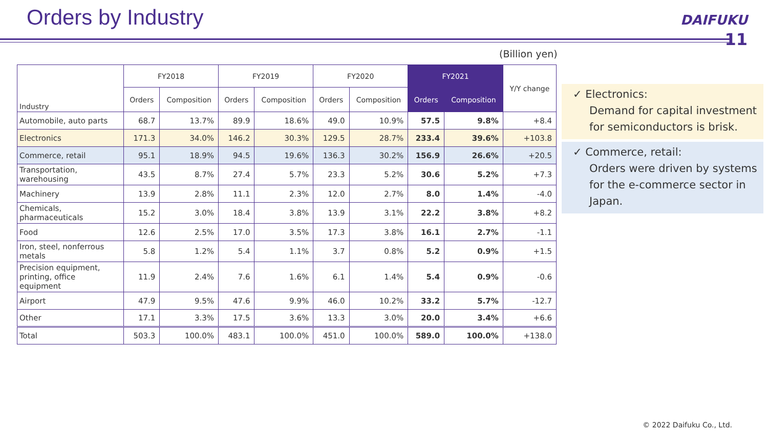Orders by Industry
DAIFUKU
11
(Billion yen)
| Industry | FY2018 | | FY2019 | | FY2020 | | FY2021 | | Y/Y change |
| --- | --- | --- | --- | --- | --- | --- | --- | --- | --- |
| | Orders | Composition | Orders | Composition | Orders | Composition | Orders | Composition | |
| Automobile, auto parts | 68.7 | 13.7% | 89.9 | 18.6% | 49.0 | 10.9% | 57.5 | 9.8% | +8.4 |
| Electronics | 171.3 | 34.0% | 146.2 | 30.3% | 129.5 | 28.7% | 233.4 | 39.6% | +103.8 |
| Commerce, retail | 95.1 | 18.9% | 94.5 | 19.6% | 136.3 | 30.2% | 156.9 | 26.6% | +20.5 |
| Transportation, warehousing | 43.5 | 8.7% | 27.4 | 5.7% | 23.3 | 5.2% | 30.6 | 5.2% | +7.3 |
| Machinery | 13.9 | 2.8% | 11.1 | 2.3% | 12.0 | 2.7% | 8.0 | 1.4% | -4.0 |
| Chemicals, pharmaceuticals | 15.2 | 3.0% | 18.4 | 3.8% | 13.9 | 3.1% | 22.2 | 3.8% | +8.2 |
| Food | 12.6 | 2.5% | 17.0 | 3.5% | 17.3 | 3.8% | 16.1 | 2.7% | -1.1 |
| Iron, steel, nonferrous metals | 5.8 | 1.2% | 5.4 | 1.1% | 3.7 | 0.8% | 5.2 | 0.9% | +1.5 |
| Precision equipment, printing, office equipment | 11.9 | 2.4% | 7.6 | 1.6% | 6.1 | 1.4% | 5.4 | 0.9% | -0.6 |
| Airport | 47.9 | 9.5% | 47.6 | 9.9% | 46.0 | 10.2% | 33.2 | 5.7% | -12.7 |
| Other | 17.1 | 3.3% | 17.5 | 3.6% | 13.3 | 3.0% | 20.0 | 3.4% | +6.6 |
| Total | 503.3 | 100.0% | 483.1 | 100.0% | 451.0 | 100.0% | 589.0 | 100.0% | +138.0 |
✓ Electronics:
Demand for capital investment for semiconductors is brisk.
✓ Commerce, retail:
Orders were driven by systems for the e-commerce sector in Japan.
© 2022 Daifuku Co., Ltd.